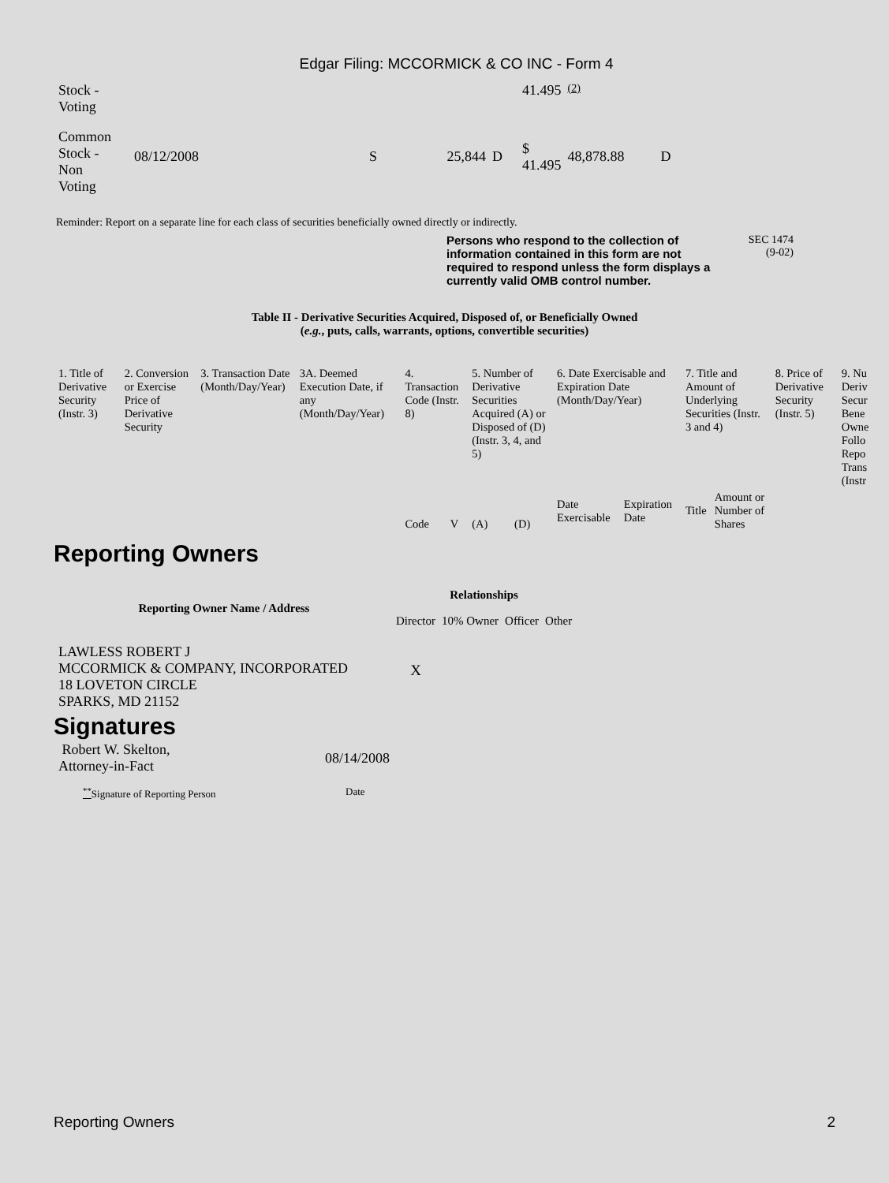Edgar Filing: MCCORMICK & CO INC - Form 4
| Stock - Voting | | | | | 41.495 | (2) | |
| Common Stock - Non Voting | 08/12/2008 | S | 25,844 | D | $ 41.495 | 48,878.88 | D |
Reminder: Report on a separate line for each class of securities beneficially owned directly or indirectly.
Persons who respond to the collection of information contained in this form are not required to respond unless the form displays a currently valid OMB control number.
SEC 1474
(9-02)
Table II - Derivative Securities Acquired, Disposed of, or Beneficially Owned
(e.g., puts, calls, warrants, options, convertible securities)
| 1. Title of Derivative Security (Instr. 3) | 2. Conversion or Exercise Price of Derivative Security | 3. Transaction Date (Month/Day/Year) | 3A. Deemed Execution Date, if any (Month/Day/Year) | 4. Transaction Code (Instr. 8) | | 5. Number of Derivative Securities Acquired (A) or Disposed of (D) (Instr. 3, 4, and 5) | | 6. Date Exercisable and Expiration Date (Month/Day/Year) | | 7. Title and Amount of Underlying Securities (Instr. 3 and 4) | | 8. Price of Derivative Security (Instr. 5) | 9. Nu Deriv Secur Bene Owne Follo Repo Trans (Instr |
| | | | | Code | V | (A) | (D) | Date Exercisable | Expiration Date | Title | Amount or Number of Shares | | |
Reporting Owners
| Reporting Owner Name / Address | Relationships | | | |
| --- | --- | --- | --- | --- |
| | Director | 10% Owner | Officer | Other |
| LAWLESS ROBERT J MCCORMICK & COMPANY, INCORPORATED 18 LOVETON CIRCLE SPARKS, MD 21152 | X | | | |
Signatures
| Robert W. Skelton, Attorney-in-Fact | 08/14/2008 |
| <sup>**</sup> Signature of Reporting Person | Date |
Reporting Owners 2